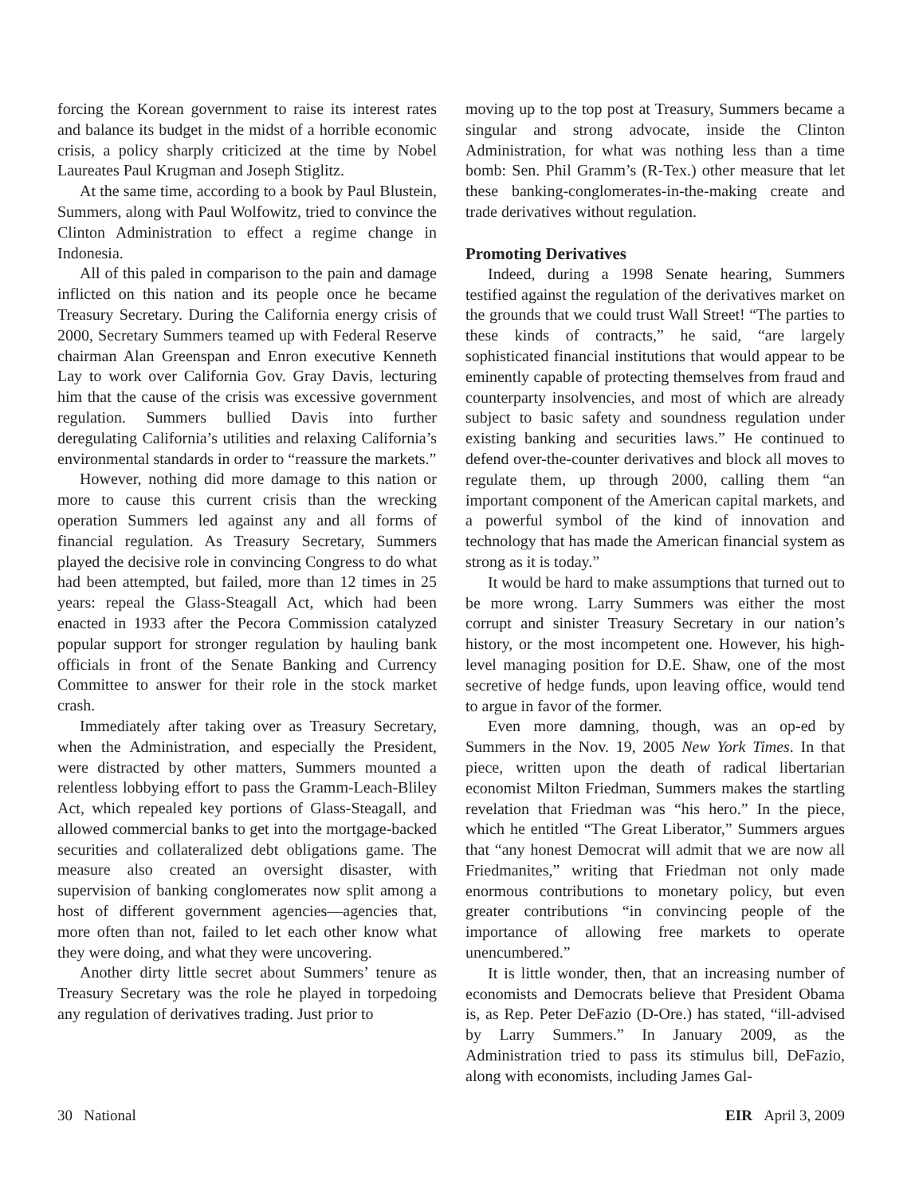forcing the Korean government to raise its interest rates and balance its budget in the midst of a horrible economic crisis, a policy sharply criticized at the time by Nobel Laureates Paul Krugman and Joseph Stiglitz.
At the same time, according to a book by Paul Blustein, Summers, along with Paul Wolfowitz, tried to convince the Clinton Administration to effect a regime change in Indonesia.
All of this paled in comparison to the pain and damage inflicted on this nation and its people once he became Treasury Secretary. During the California energy crisis of 2000, Secretary Summers teamed up with Federal Reserve chairman Alan Greenspan and Enron executive Kenneth Lay to work over California Gov. Gray Davis, lecturing him that the cause of the crisis was excessive government regulation. Summers bullied Davis into further deregulating California’s utilities and relaxing California’s environmental standards in order to “reassure the markets.”
However, nothing did more damage to this nation or more to cause this current crisis than the wrecking operation Summers led against any and all forms of financial regulation. As Treasury Secretary, Summers played the decisive role in convincing Congress to do what had been attempted, but failed, more than 12 times in 25 years: repeal the Glass-Steagall Act, which had been enacted in 1933 after the Pecora Commission catalyzed popular support for stronger regulation by hauling bank officials in front of the Senate Banking and Currency Committee to answer for their role in the stock market crash.
Immediately after taking over as Treasury Secretary, when the Administration, and especially the President, were distracted by other matters, Summers mounted a relentless lobbying effort to pass the Gramm-Leach-Bliley Act, which repealed key portions of Glass-Steagall, and allowed commercial banks to get into the mortgage-backed securities and collateralized debt obligations game. The measure also created an oversight disaster, with supervision of banking conglomerates now split among a host of different government agencies—agencies that, more often than not, failed to let each other know what they were doing, and what they were uncovering.
Another dirty little secret about Summers’ tenure as Treasury Secretary was the role he played in torpedoing any regulation of derivatives trading. Just prior to
moving up to the top post at Treasury, Summers became a singular and strong advocate, inside the Clinton Administration, for what was nothing less than a time bomb: Sen. Phil Gramm’s (R-Tex.) other measure that let these banking-conglomerates-in-the-making create and trade derivatives without regulation.
Promoting Derivatives
Indeed, during a 1998 Senate hearing, Summers testified against the regulation of the derivatives market on the grounds that we could trust Wall Street! “The parties to these kinds of contracts,” he said, “are largely sophisticated financial institutions that would appear to be eminently capable of protecting themselves from fraud and counterparty insolvencies, and most of which are already subject to basic safety and soundness regulation under existing banking and securities laws.” He continued to defend over-the-counter derivatives and block all moves to regulate them, up through 2000, calling them “an important component of the American capital markets, and a powerful symbol of the kind of innovation and technology that has made the American financial system as strong as it is today.”
It would be hard to make assumptions that turned out to be more wrong. Larry Summers was either the most corrupt and sinister Treasury Secretary in our nation’s history, or the most incompetent one. However, his high-level managing position for D.E. Shaw, one of the most secretive of hedge funds, upon leaving office, would tend to argue in favor of the former.
Even more damning, though, was an op-ed by Summers in the Nov. 19, 2005 New York Times. In that piece, written upon the death of radical libertarian economist Milton Friedman, Summers makes the startling revelation that Friedman was “his hero.” In the piece, which he entitled “The Great Liberator,” Summers argues that “any honest Democrat will admit that we are now all Friedmanites,” writing that Friedman not only made enormous contributions to monetary policy, but even greater contributions “in convincing people of the importance of allowing free markets to operate unencumbered.”
It is little wonder, then, that an increasing number of economists and Democrats believe that President Obama is, as Rep. Peter DeFazio (D-Ore.) has stated, “ill-advised by Larry Summers.” In January 2009, as the Administration tried to pass its stimulus bill, DeFazio, along with economists, including James Gal-
30 National EIR April 3, 2009